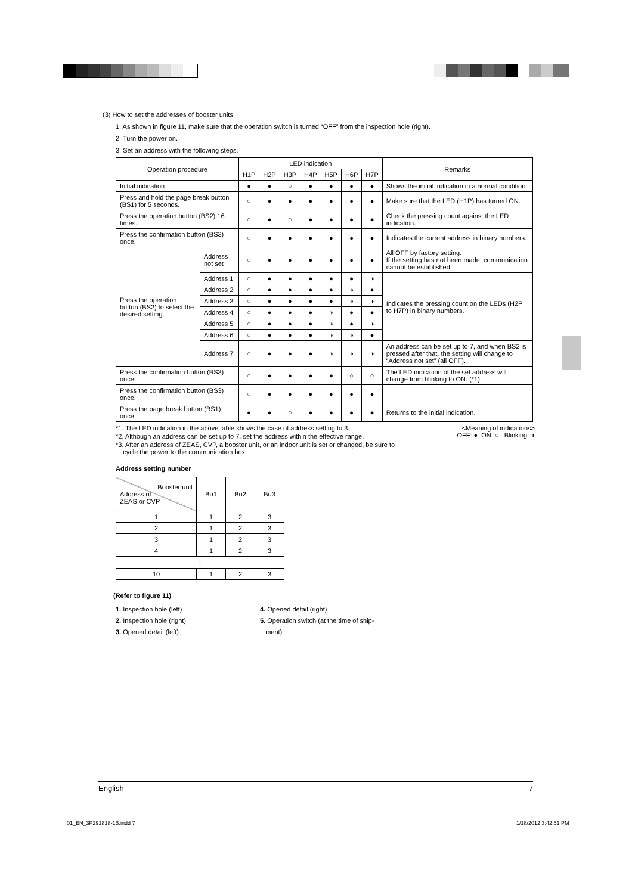(3) How to set the addresses of booster units
1. As shown in figure 11, make sure that the operation switch is turned “OFF” from the inspection hole (right).
2. Turn the power on.
3. Set an address with the following steps.
| Operation procedure | | LED indication | | | | | | | Remarks |
| --- | --- | --- | --- | --- | --- | --- | --- | --- | --- |
| | | H1P | H2P | H3P | H4P | H5P | H6P | H7P | |
| Initial indication | | ● | ● | ○ | ● | ● | ● | ● | Shows the initial indication in a normal condition. |
| Press and hold the page break button (BS1) for 5 seconds. | | ○ | ● | ● | ● | ● | ● | ● | Make sure that the LED (H1P) has turned ON. |
| Press the operation button (BS2) 16 times. | | ○ | ● | ○ | ● | ● | ● | ● | Check the pressing count against the LED indication. |
| Press the confirmation button (BS3) once. | | ○ | ● | ● | ● | ● | ● | ● | Indicates the current address in binary numbers. |
| Press the operation button (BS2) to select the desired setting. | Address not set | ○ | ● | ● | ● | ● | ● | ● | All OFF by factory setting. If the setting has not been made, communication cannot be established. |
| | Address 1 | ○ | ● | ● | ● | ● | ● | ◑ | Indicates the pressing count on the LEDs (H2P to H7P) in binary numbers. |
| | Address 2 | ○ | ● | ● | ● | ● | ◑ | ● | |
| | Address 3 | ○ | ● | ● | ● | ● | ◑ | ◑ | |
| | Address 4 | ○ | ● | ● | ● | ◑ | ● | ● | |
| | Address 5 | ○ | ● | ● | ● | ◑ | ● | ◑ | |
| | Address 6 | ○ | ● | ● | ● | ◑ | ◑ | ● | |
| | Address 7 | ○ | ● | ● | ● | ◑ | ◑ | ◑ | An address can be set up to 7, and when BS2 is pressed after that, the setting will change to “Address not set” (all OFF). |
| Press the confirmation button (BS3) once. | | ○ | ● | ● | ● | ● | ○ | ○ | The LED indication of the set address will change from blinking to ON. (*1) |
| Press the confirmation button (BS3) once. | | ○ | ● | ● | ● | ● | ● | ● | |
| Press the page break button (BS1) once. | | ● | ● | ○ | ● | ● | ● | ● | Returns to the initial indication. |
*1. The LED indication in the above table shows the case of address setting to 3.
*2. Although an address can be set up to 7, set the address within the effective range.
*3. After an address of ZEAS, CVP, a booster unit, or an indoor unit is set or changed, be sure to
cycle the power to the communication box.
<Meaning of indications>
OFF: ● ON: ○ Blinking: ◑
Address setting number
| Booster unit Address of ZEAS or CVP | Bu1 | Bu2 | Bu3 |
| --- | --- | --- | --- |
| 1 | 1 | 2 | 3 |
| 2 | 1 | 2 | 3 |
| 3 | 1 | 2 | 3 |
| 4 | 1 | 2 | 3 |
| ⋮ | | | |
| 10 | 1 | 2 | 3 |
(Refer to figure 11)
1. Inspection hole (left)
2. Inspection hole (right)
3. Opened detail (left)
4. Opened detail (right)
5. Operation switch (at the time of ship-
ment)
English 7
01_EN_3P291818-1B.indd 7 1/18/2012 3:42:51 PM